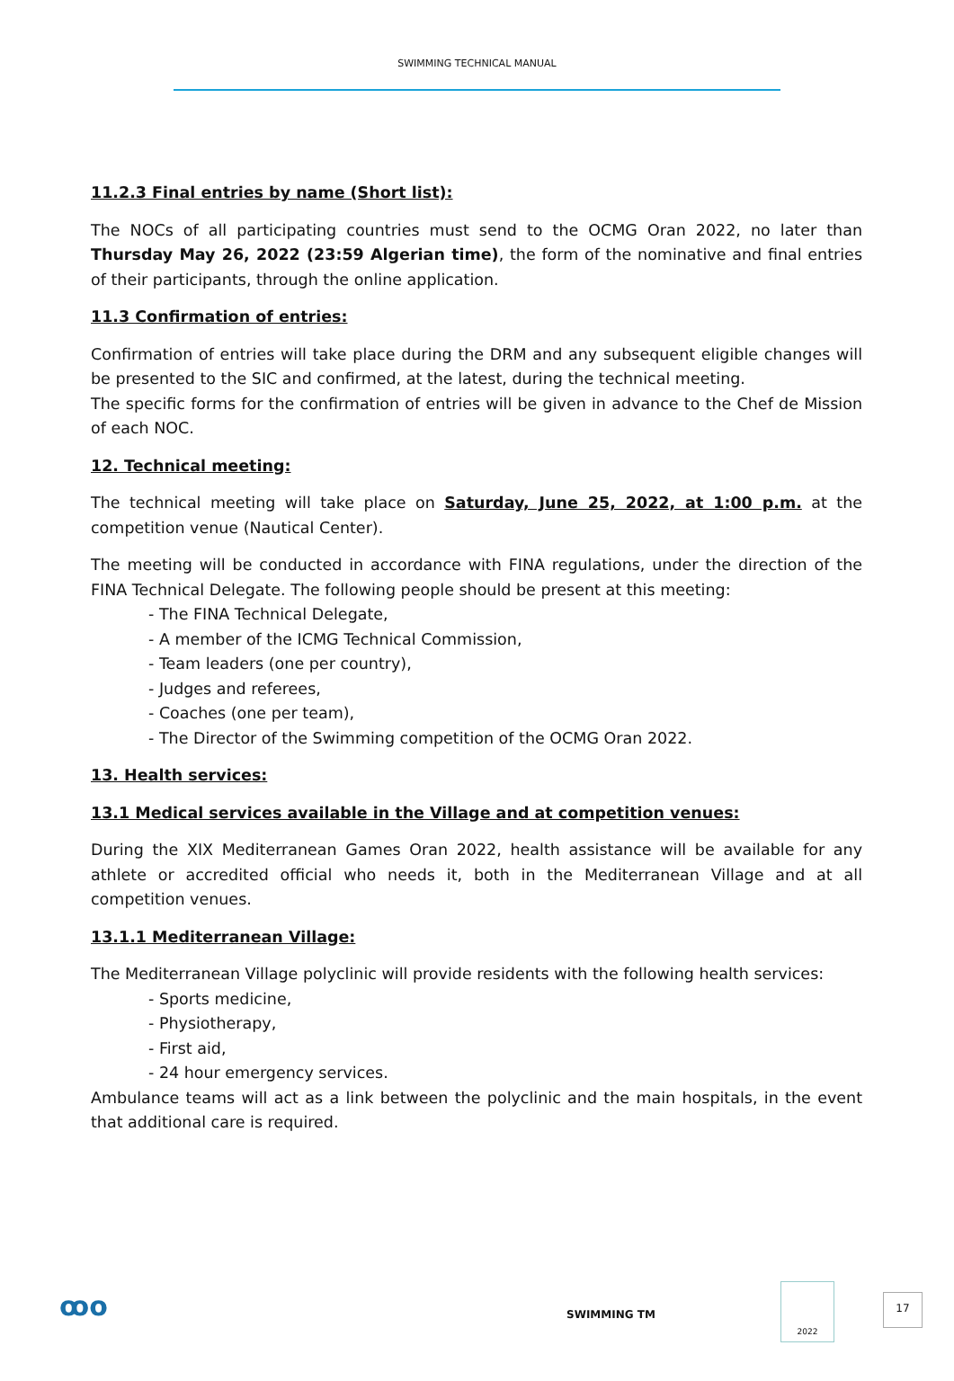SWIMMING TECHNICAL MANUAL
11.2.3 Final entries by name (Short list):
The NOCs of all participating countries must send to the OCMG Oran 2022, no later than Thursday May 26, 2022 (23:59 Algerian time), the form of the nominative and final entries of their participants, through the online application.
11.3 Confirmation of entries:
Confirmation of entries will take place during the DRM and any subsequent eligible changes will be presented to the SIC and confirmed, at the latest, during the technical meeting.
The specific forms for the confirmation of entries will be given in advance to the Chef de Mission of each NOC.
12. Technical meeting:
The technical meeting will take place on Saturday, June 25, 2022, at 1:00 p.m. at the competition venue (Nautical Center).
The meeting will be conducted in accordance with FINA regulations, under the direction of the FINA Technical Delegate. The following people should be present at this meeting:
- The FINA Technical Delegate,
- A member of the ICMG Technical Commission,
- Team leaders (one per country),
- Judges and referees,
- Coaches (one per team),
- The Director of the Swimming competition of the OCMG Oran 2022.
13. Health services:
13.1 Medical services available in the Village and at competition venues:
During the XIX Mediterranean Games Oran 2022, health assistance will be available for any athlete or accredited official who needs it, both in the Mediterranean Village and at all competition venues.
13.1.1 Mediterranean Village:
The Mediterranean Village polyclinic will provide residents with the following health services:
- Sports medicine,
- Physiotherapy,
- First aid,
- 24 hour emergency services.
Ambulance teams will act as a link between the polyclinic and the main hospitals, in the event that additional care is required.
ꝏo SWIMMING TM
2022
17